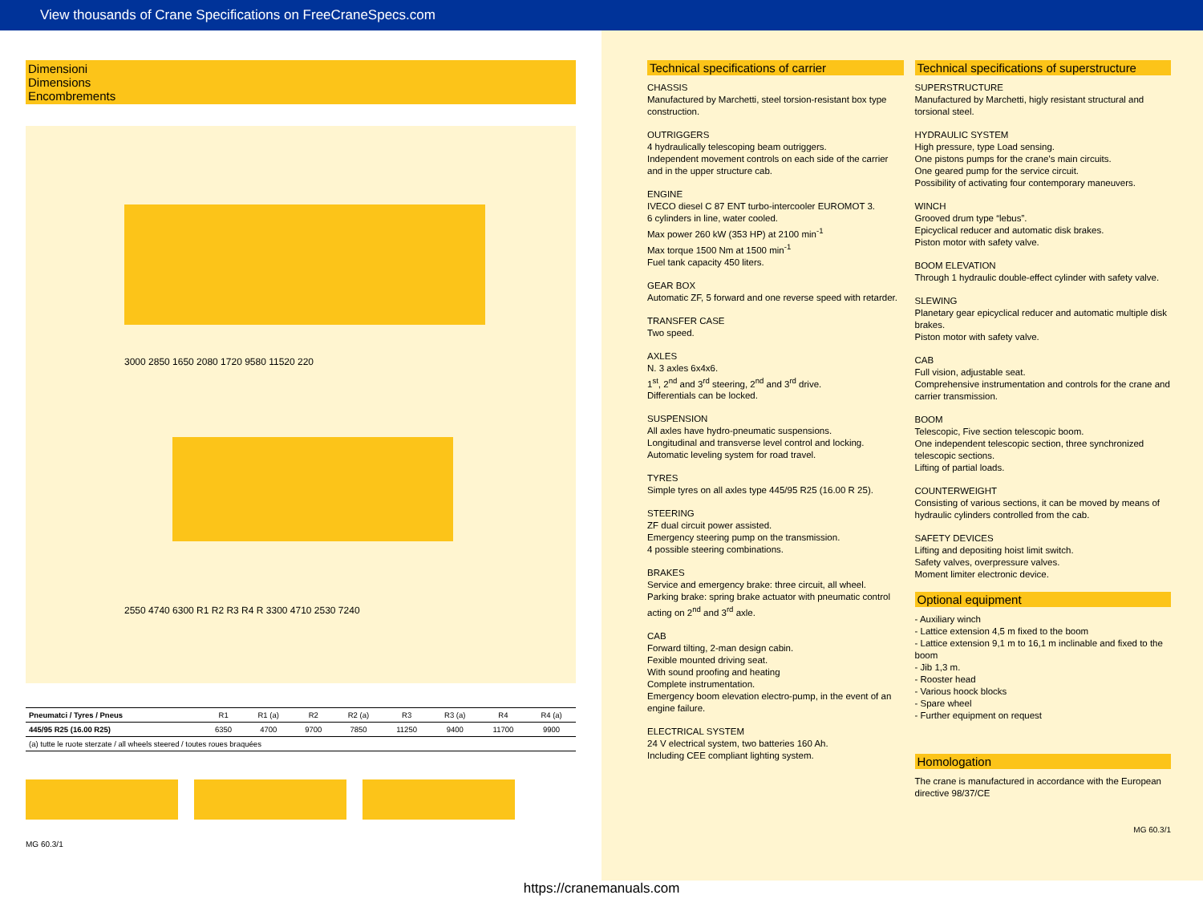View thousands of Crane Specifications on FreeCraneSpecs.com
Dimensioni
Dimensions
Encombrements
3000 2850 1650 2080 1720 9580 11520 220
2550 4740 6300 R1 R2 R3 R4 R 3300 4710 2530 7240
| Pneumatci / Tyres / Pneus | R1 | R1 (a) | R2 | R2 (a) | R3 | R3 (a) | R4 | R4 (a) |
| 445/95 R25 (16.00 R25) | 6350 | 4700 | 9700 | 7850 | 11250 | 9400 | 11700 | 9900 |
| (a) tutte le ruote sterzate / all wheels steered / toutes roues braquées | | | | | | | | |
MG 60.3/1
Technical specifications of carrier
CHASSIS
Manufactured by Marchetti, steel torsion-resistant box type construction.
OUTRIGGERS
4 hydraulically telescoping beam outriggers.
Independent movement controls on each side of the carrier and in the upper structure cab.
ENGINE
IVECO diesel C 87 ENT turbo-intercooler EUROMOT 3.
6 cylinders in line, water cooled.
Max power 260 kW (353 HP) at 2100 min<sup>-1</sup>
Max torque 1500 Nm at 1500 min<sup>-1</sup>
Fuel tank capacity 450 liters.
GEAR BOX
Automatic ZF, 5 forward and one reverse speed with retarder.
TRANSFER CASE
Two speed.
AXLES
N. 3 axles 6x4x6.
1<sup>st</sup>, 2<sup>nd</sup> and 3<sup>rd</sup> steering, 2<sup>nd</sup> and 3<sup>rd</sup> drive.
Differentials can be locked.
SUSPENSION
All axles have hydro-pneumatic suspensions.
Longitudinal and transverse level control and locking.
Automatic leveling system for road travel.
TYRES
Simple tyres on all axles type 445/95 R25 (16.00 R 25).
STEERING
ZF dual circuit power assisted.
Emergency steering pump on the transmission.
4 possible steering combinations.
BRAKES
Service and emergency brake: three circuit, all wheel.
Parking brake: spring brake actuator with pneumatic control acting on 2<sup>nd</sup> and 3<sup>rd</sup> axle.
CAB
Forward tilting, 2-man design cabin.
Fexible mounted driving seat.
With sound proofing and heating
Complete instrumentation.
Emergency boom elevation electro-pump, in the event of an engine failure.
ELECTRICAL SYSTEM
24 V electrical system, two batteries 160 Ah.
Including CEE compliant lighting system.
Technical specifications of superstructure
SUPERSTRUCTURE
Manufactured by Marchetti, higly resistant structural and torsional steel.
HYDRAULIC SYSTEM
High pressure, type Load sensing.
One pistons pumps for the crane’s main circuits.
One geared pump for the service circuit.
Possibility of activating four contemporary maneuvers.
WINCH
Grooved drum type “lebus”.
Epicyclical reducer and automatic disk brakes.
Piston motor with safety valve.
BOOM ELEVATION
Through 1 hydraulic double-effect cylinder with safety valve.
SLEWING
Planetary gear epicyclical reducer and automatic multiple disk brakes.
Piston motor with safety valve.
CAB
Full vision, adjustable seat.
Comprehensive instrumentation and controls for the crane and carrier transmission.
BOOM
Telescopic, Five section telescopic boom.
One independent telescopic section, three synchronized telescopic sections.
Lifting of partial loads.
COUNTERWEIGHT
Consisting of various sections, it can be moved by means of hydraulic cylinders controlled from the cab.
SAFETY DEVICES
Lifting and depositing hoist limit switch.
Safety valves, overpressure valves.
Moment limiter electronic device.
Optional equipment
- Auxiliary winch
- Lattice extension 4,5 m fixed to the boom
- Lattice extension 9,1 m to 16,1 m inclinable and fixed to the boom
- Jib 1,3 m.
- Rooster head
- Various hoock blocks
- Spare wheel
- Further equipment on request
Homologation
The crane is manufactured in accordance with the European directive 98/37/CE
MG 60.3/1
https://cranemanuals.com